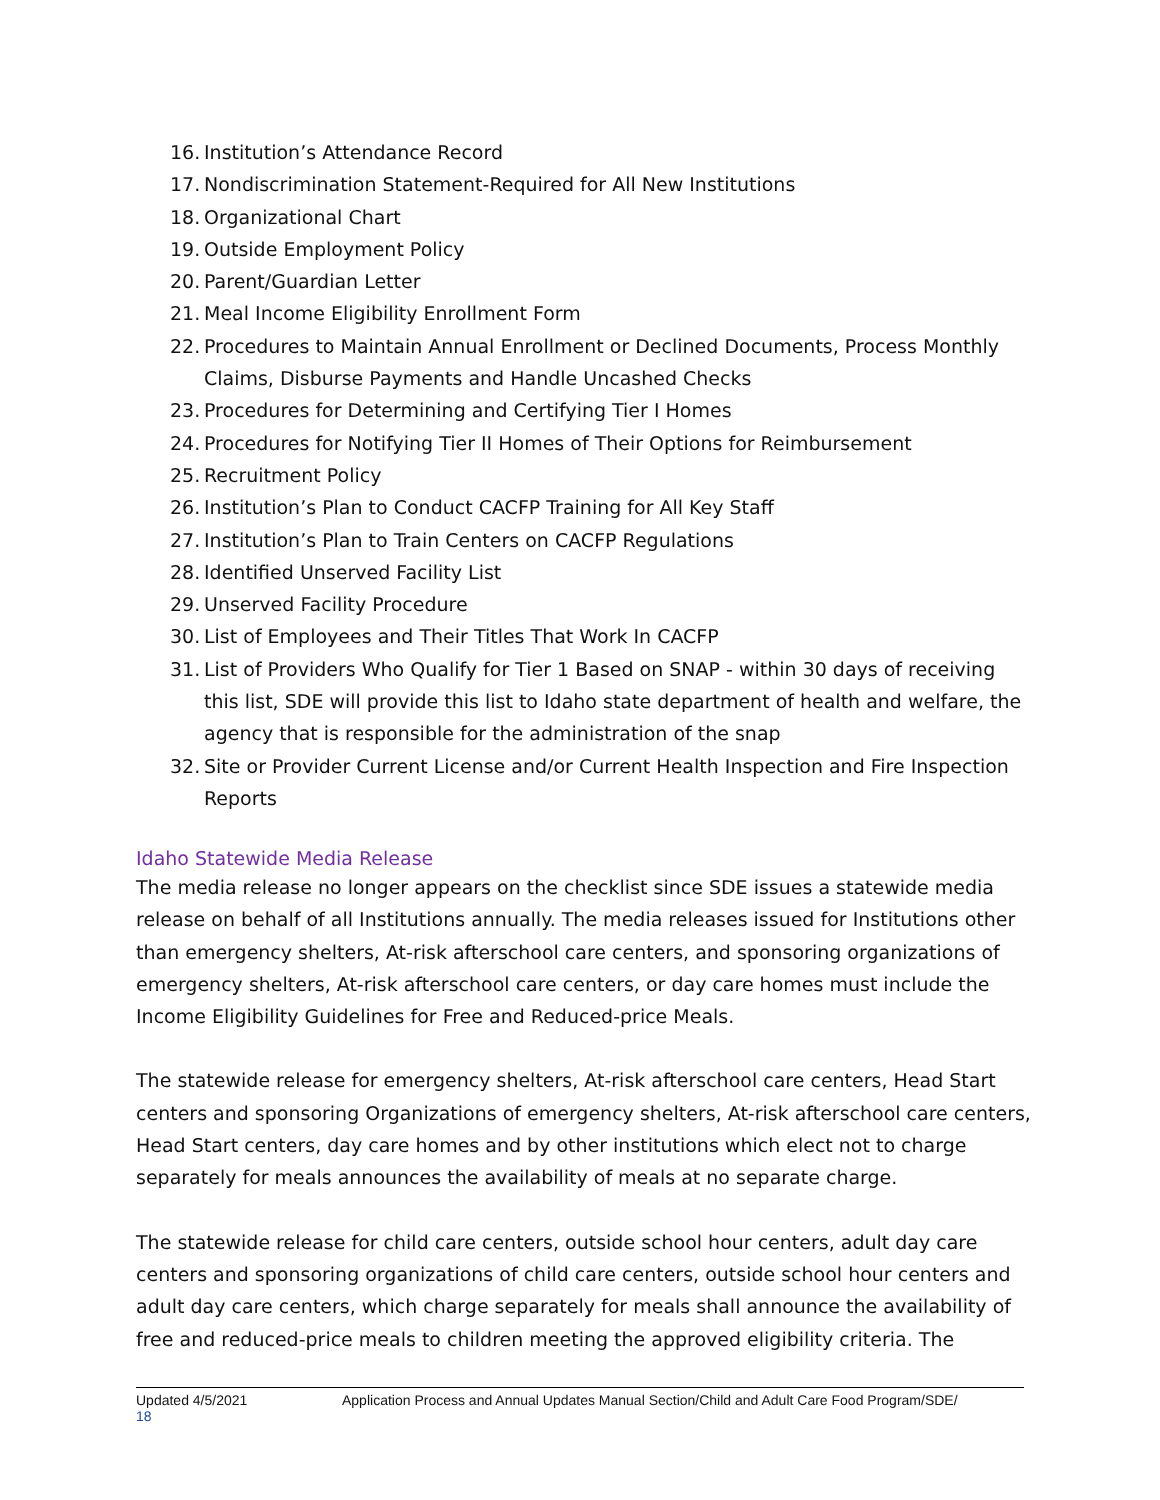16. Institution’s Attendance Record
17. Nondiscrimination Statement-Required for All New Institutions
18. Organizational Chart
19. Outside Employment Policy
20. Parent/Guardian Letter
21. Meal Income Eligibility Enrollment Form
22. Procedures to Maintain Annual Enrollment or Declined Documents, Process Monthly Claims, Disburse Payments and Handle Uncashed Checks
23. Procedures for Determining and Certifying Tier I Homes
24. Procedures for Notifying Tier II Homes of Their Options for Reimbursement
25. Recruitment Policy
26. Institution’s Plan to Conduct CACFP Training for All Key Staff
27. Institution’s Plan to Train Centers on CACFP Regulations
28. Identified Unserved Facility List
29. Unserved Facility Procedure
30. List of Employees and Their Titles That Work In CACFP
31. List of Providers Who Qualify for Tier 1 Based on SNAP - within 30 days of receiving this list, SDE will provide this list to Idaho state department of health and welfare, the agency that is responsible for the administration of the snap
32. Site or Provider Current License and/or Current Health Inspection and Fire Inspection Reports
Idaho Statewide Media Release
The media release no longer appears on the checklist since SDE issues a statewide media release on behalf of all Institutions annually. The media releases issued for Institutions other than emergency shelters, At-risk afterschool care centers, and sponsoring organizations of emergency shelters, At-risk afterschool care centers, or day care homes must include the Income Eligibility Guidelines for Free and Reduced-price Meals.
The statewide release for emergency shelters, At-risk afterschool care centers, Head Start centers and sponsoring Organizations of emergency shelters, At-risk afterschool care centers, Head Start centers, day care homes and by other institutions which elect not to charge separately for meals announces the availability of meals at no separate charge.
The statewide release for child care centers, outside school hour centers, adult day care centers and sponsoring organizations of child care centers, outside school hour centers and adult day care centers, which charge separately for meals shall announce the availability of free and reduced-price meals to children meeting the approved eligibility criteria. The
Updated 4/5/2021 Application Process and Annual Updates Manual Section/Child and Adult Care Food Program/SDE/
18